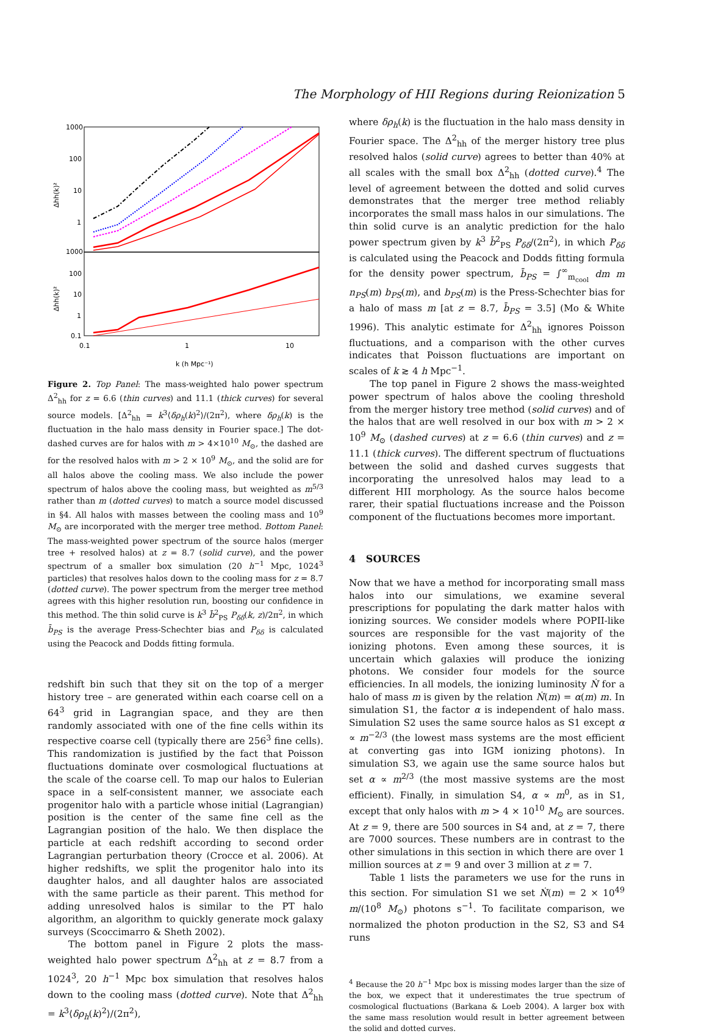The Morphology of HII Regions during Reionization 5
1000
100
10
1
1000
100
10
1
0.1
0.1
1
10
k (h Mpc⁻¹)
Δhh(k)²
Δhh(k)²
Figure 2. Top Panel: The mass-weighted halo power spectrum Δ<sup>2</sup><sub>hh</sub> for z = 6.6 (thin curves) and 11.1 (thick curves) for several source models. [Δ<sup>2</sup><sub>hh</sub> = k<sup>3</sup>⟨δρ<sub>h</sub>(k)<sup>2</sup>⟩/(2π<sup>2</sup>), where δρ<sub>h</sub>(k) is the fluctuation in the halo mass density in Fourier space.] The dot-dashed curves are for halos with m > 4×10<sup>10</sup> M<sub>⊙</sub>, the dashed are for the resolved halos with m > 2 × 10<sup>9</sup> M<sub>⊙</sub>, and the solid are for all halos above the cooling mass. We also include the power spectrum of halos above the cooling mass, but weighted as m<sup>5/3</sup> rather than m (dotted curves) to match a source model discussed in §4. All halos with masses between the cooling mass and 10<sup>9</sup> M<sub>⊙</sub> are incorporated with the merger tree method. Bottom Panel: The mass-weighted power spectrum of the source halos (merger tree + resolved halos) at z = 8.7 (solid curve), and the power spectrum of a smaller box simulation (20 h<sup>−1</sup> Mpc, 1024<sup>3</sup> particles) that resolves halos down to the cooling mass for z = 8.7 (dotted curve). The power spectrum from the merger tree method agrees with this higher resolution run, boosting our confidence in this method. The thin solid curve is k<sup>3</sup> b̄<sup>2</sup><sub>PS</sub> P<sub>δδ</sub>(k, z)/2π<sup>2</sup>, in which b̄<sub>PS</sub> is the average Press-Schechter bias and P<sub>δδ</sub> is calculated using the Peacock and Dodds fitting formula.
redshift bin such that they sit on the top of a merger history tree – are generated within each coarse cell on a 64<sup>3</sup> grid in Lagrangian space, and they are then randomly associated with one of the fine cells within its respective coarse cell (typically there are 256<sup>3</sup> fine cells). This randomization is justified by the fact that Poisson fluctuations dominate over cosmological fluctuations at the scale of the coarse cell. To map our halos to Eulerian space in a self-consistent manner, we associate each progenitor halo with a particle whose initial (Lagrangian) position is the center of the same fine cell as the Lagrangian position of the halo. We then displace the particle at each redshift according to second order Lagrangian perturbation theory (Crocce et al. 2006). At higher redshifts, we split the progenitor halo into its daughter halos, and all daughter halos are associated with the same particle as their parent. This method for adding unresolved halos is similar to the PT halo algorithm, an algorithm to quickly generate mock galaxy surveys (Scoccimarro & Sheth 2002).
The bottom panel in Figure 2 plots the mass-weighted halo power spectrum Δ<sup>2</sup><sub>hh</sub> at z = 8.7 from a 1024<sup>3</sup>, 20 h<sup>−1</sup> Mpc box simulation that resolves halos down to the cooling mass (dotted curve). Note that Δ<sup>2</sup><sub>hh</sub> = k<sup>3</sup>⟨δρ<sub>h</sub>(k)<sup>2</sup>⟩/(2π<sup>2</sup>),
where δρ<sub>h</sub>(k) is the fluctuation in the halo mass density in Fourier space. The Δ<sup>2</sup><sub>hh</sub> of the merger history tree plus resolved halos (solid curve) agrees to better than 40% at all scales with the small box Δ<sup>2</sup><sub>hh</sub> (dotted curve).<sup>4</sup> The level of agreement between the dotted and solid curves demonstrates that the merger tree method reliably incorporates the small mass halos in our simulations. The thin solid curve is an analytic prediction for the halo power spectrum given by k<sup>3</sup> b̄<sup>2</sup><sub>PS</sub> P<sub>δδ</sub>/(2π<sup>2</sup>), in which P<sub>δδ</sub> is calculated using the Peacock and Dodds fitting formula for the density power spectrum, b̄<sub>PS</sub> = ∫<sup>∞</sup><sub>m<sub>cool</sub></sub> dm m n<sub>PS</sub>(m) b<sub>PS</sub>(m), and b<sub>PS</sub>(m) is the Press-Schechter bias for a halo of mass m [at z = 8.7, b̄<sub>PS</sub> = 3.5] (Mo & White 1996). This analytic estimate for Δ<sup>2</sup><sub>hh</sub> ignores Poisson fluctuations, and a comparison with the other curves indicates that Poisson fluctuations are important on scales of k ≳ 4 h Mpc<sup>−1</sup>.
The top panel in Figure 2 shows the mass-weighted power spectrum of halos above the cooling threshold from the merger history tree method (solid curves) and of the halos that are well resolved in our box with m > 2 × 10<sup>9</sup> M<sub>⊙</sub> (dashed curves) at z = 6.6 (thin curves) and z = 11.1 (thick curves). The different spectrum of fluctuations between the solid and dashed curves suggests that incorporating the unresolved halos may lead to a different HII morphology. As the source halos become rarer, their spatial fluctuations increase and the Poisson component of the fluctuations becomes more important.
4 SOURCES
Now that we have a method for incorporating small mass halos into our simulations, we examine several prescriptions for populating the dark matter halos with ionizing sources. We consider models where POPII-like sources are responsible for the vast majority of the ionizing photons. Even among these sources, it is uncertain which galaxies will produce the ionizing photons. We consider four models for the source efficiencies. In all models, the ionizing luminosity Ṅ for a halo of mass m is given by the relation Ṅ(m) = α(m) m. In simulation S1, the factor α is independent of halo mass. Simulation S2 uses the same source halos as S1 except α ∝ m<sup>−2/3</sup> (the lowest mass systems are the most efficient at converting gas into IGM ionizing photons). In simulation S3, we again use the same source halos but set α ∝ m<sup>2/3</sup> (the most massive systems are the most efficient). Finally, in simulation S4, α ∝ m<sup>0</sup>, as in S1, except that only halos with m > 4 × 10<sup>10</sup> M<sub>⊙</sub> are sources. At z = 9, there are 500 sources in S4 and, at z = 7, there are 7000 sources. These numbers are in contrast to the other simulations in this section in which there are over 1 million sources at z = 9 and over 3 million at z = 7.
Table 1 lists the parameters we use for the runs in this section. For simulation S1 we set Ṅ(m) = 2 × 10<sup>49</sup> m/(10<sup>8</sup> M<sub>⊙</sub>) photons s<sup>−1</sup>. To facilitate comparison, we normalized the photon production in the S2, S3 and S4 runs
<sup>4</sup> Because the 20 h<sup>−1</sup> Mpc box is missing modes larger than the size of the box, we expect that it underestimates the true spectrum of cosmological fluctuations (Barkana & Loeb 2004). A larger box with the same mass resolution would result in better agreement between the solid and dotted curves.